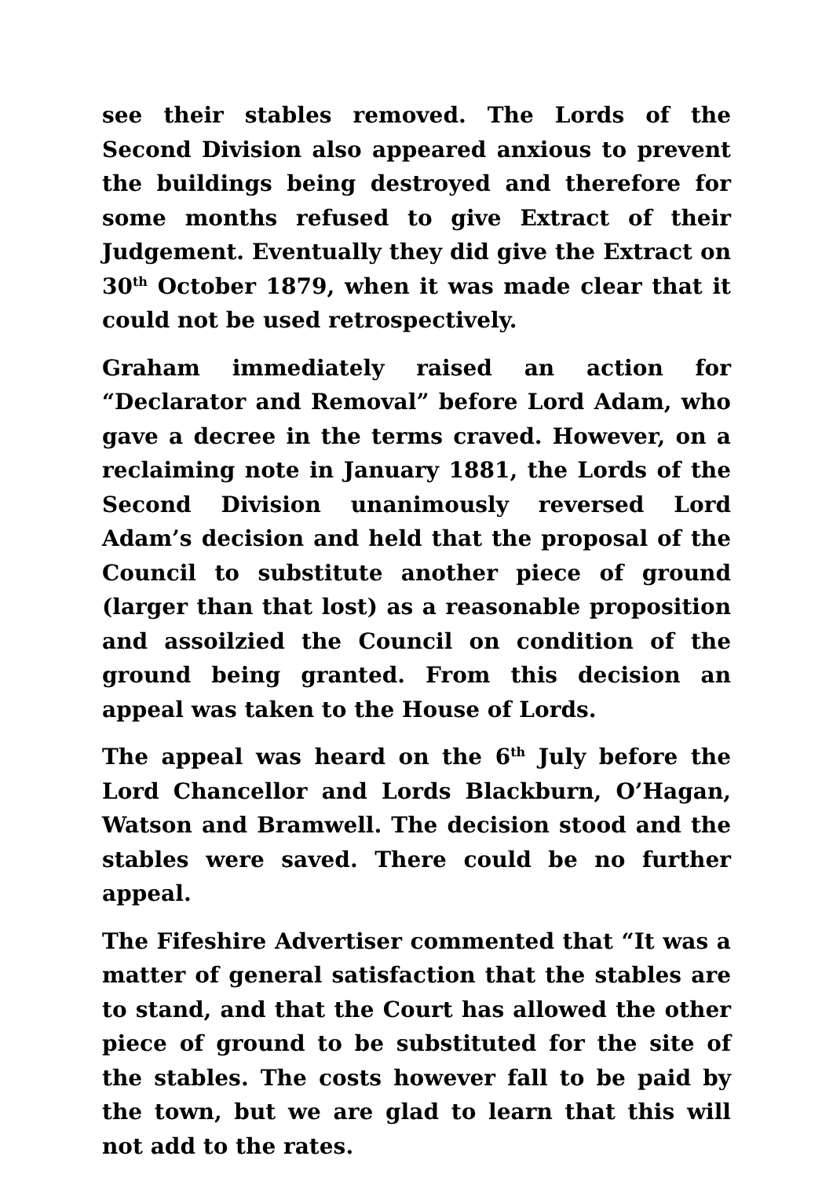see their stables removed. The Lords of the Second Division also appeared anxious to prevent the buildings being destroyed and therefore for some months refused to give Extract of their Judgement. Eventually they did give the Extract on 30<sup>th</sup> October 1879, when it was made clear that it could not be used retrospectively.
Graham immediately raised an action for “Declarator and Removal” before Lord Adam, who gave a decree in the terms craved. However, on a reclaiming note in January 1881, the Lords of the Second Division unanimously reversed Lord Adam’s decision and held that the proposal of the Council to substitute another piece of ground (larger than that lost) as a reasonable proposition and assoilzied the Council on condition of the ground being granted. From this decision an appeal was taken to the House of Lords.
The appeal was heard on the 6<sup>th</sup> July before the Lord Chancellor and Lords Blackburn, O’Hagan, Watson and Bramwell. The decision stood and the stables were saved. There could be no further appeal.
The Fifeshire Advertiser commented that “It was a matter of general satisfaction that the stables are to stand, and that the Court has allowed the other piece of ground to be substituted for the site of the stables. The costs however fall to be paid by the town, but we are glad to learn that this will not add to the rates.